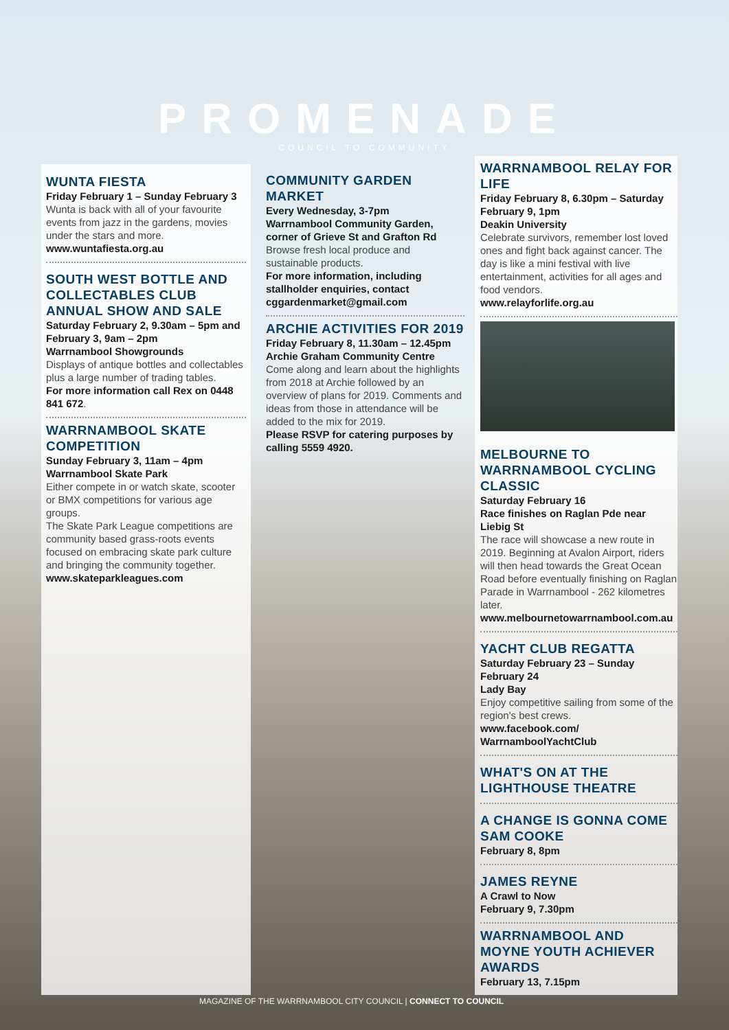PROMENADE
COUNCIL TO COMMUNITY
WUNTA FIESTA
Friday February 1 – Sunday February 3
Wunta is back with all of your favourite events from jazz in the gardens, movies under the stars and more.
www.wuntafiesta.org.au
SOUTH WEST BOTTLE AND COLLECTABLES CLUB ANNUAL SHOW AND SALE
Saturday February 2, 9.30am – 5pm and February 3, 9am – 2pm
Warrnambool Showgrounds
Displays of antique bottles and collectables plus a large number of trading tables.
For more information call Rex on 0448 841 672.
WARRNAMBOOL SKATE COMPETITION
Sunday February 3, 11am – 4pm
Warrnambool Skate Park
Either compete in or watch skate, scooter or BMX competitions for various age groups.
The Skate Park League competitions are community based grass-roots events focused on embracing skate park culture and bringing the community together.
www.skateparkleagues.com
COMMUNITY GARDEN MARKET
Every Wednesday, 3-7pm
Warrnambool Community Garden, corner of Grieve St and Grafton Rd
Browse fresh local produce and sustainable products.
For more information, including stallholder enquiries, contact cggardenmarket@gmail.com
ARCHIE ACTIVITIES FOR 2019
Friday February 8, 11.30am – 12.45pm
Archie Graham Community Centre
Come along and learn about the highlights from 2018 at Archie followed by an overview of plans for 2019. Comments and ideas from those in attendance will be added to the mix for 2019.
Please RSVP for catering purposes by calling 5559 4920.
WARRNAMBOOL RELAY FOR LIFE
Friday February 8, 6.30pm – Saturday February 9, 1pm
Deakin University
Celebrate survivors, remember lost loved ones and fight back against cancer. The day is like a mini festival with live entertainment, activities for all ages and food vendors.
www.relayforlife.org.au
MELBOURNE TO WARRNAMBOOL CYCLING CLASSIC
Saturday February 16
Race finishes on Raglan Pde near Liebig St
The race will showcase a new route in 2019. Beginning at Avalon Airport, riders will then head towards the Great Ocean Road before eventually finishing on Raglan Parade in Warrnambool - 262 kilometres later.
www.melbournetowarrnambool.com.au
YACHT CLUB REGATTA
Saturday February 23 – Sunday February 24
Lady Bay
Enjoy competitive sailing from some of the region's best crews.
www.facebook.com/ WarrnamboolYachtClub
WHAT'S ON AT THE LIGHTHOUSE THEATRE
A CHANGE IS GONNA COME SAM COOKE
February 8, 8pm
JAMES REYNE
A Crawl to Now
February 9, 7.30pm
WARRNAMBOOL AND MOYNE YOUTH ACHIEVER AWARDS
February 13, 7.15pm
MAGAZINE OF THE WARRNAMBOOL CITY COUNCIL | CONNECT TO COUNCIL